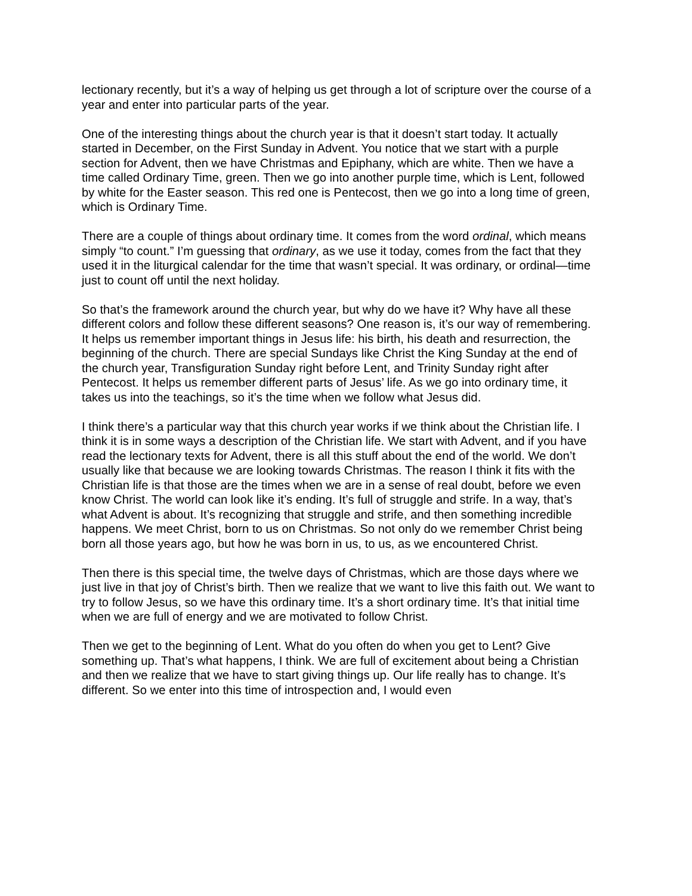lectionary recently, but it’s a way of helping us get through a lot of scripture over the course of a year and enter into particular parts of the year.
One of the interesting things about the church year is that it doesn’t start today. It actually started in December, on the First Sunday in Advent. You notice that we start with a purple section for Advent, then we have Christmas and Epiphany, which are white. Then we have a time called Ordinary Time, green. Then we go into another purple time, which is Lent, followed by white for the Easter season. This red one is Pentecost, then we go into a long time of green, which is Ordinary Time.
There are a couple of things about ordinary time. It comes from the word ordinal, which means simply “to count.” I’m guessing that ordinary, as we use it today, comes from the fact that they used it in the liturgical calendar for the time that wasn’t special. It was ordinary, or ordinal—time just to count off until the next holiday.
So that’s the framework around the church year, but why do we have it? Why have all these different colors and follow these different seasons? One reason is, it’s our way of remembering. It helps us remember important things in Jesus life: his birth, his death and resurrection, the beginning of the church. There are special Sundays like Christ the King Sunday at the end of the church year, Transfiguration Sunday right before Lent, and Trinity Sunday right after Pentecost. It helps us remember different parts of Jesus’ life. As we go into ordinary time, it takes us into the teachings, so it’s the time when we follow what Jesus did.
I think there’s a particular way that this church year works if we think about the Christian life. I think it is in some ways a description of the Christian life. We start with Advent, and if you have read the lectionary texts for Advent, there is all this stuff about the end of the world. We don’t usually like that because we are looking towards Christmas. The reason I think it fits with the Christian life is that those are the times when we are in a sense of real doubt, before we even know Christ. The world can look like it’s ending. It’s full of struggle and strife. In a way, that’s what Advent is about. It’s recognizing that struggle and strife, and then something incredible happens. We meet Christ, born to us on Christmas. So not only do we remember Christ being born all those years ago, but how he was born in us, to us, as we encountered Christ.
Then there is this special time, the twelve days of Christmas, which are those days where we just live in that joy of Christ’s birth. Then we realize that we want to live this faith out. We want to try to follow Jesus, so we have this ordinary time. It’s a short ordinary time. It’s that initial time when we are full of energy and we are motivated to follow Christ.
Then we get to the beginning of Lent. What do you often do when you get to Lent? Give something up. That’s what happens, I think. We are full of excitement about being a Christian and then we realize that we have to start giving things up. Our life really has to change. It’s different. So we enter into this time of introspection and, I would even